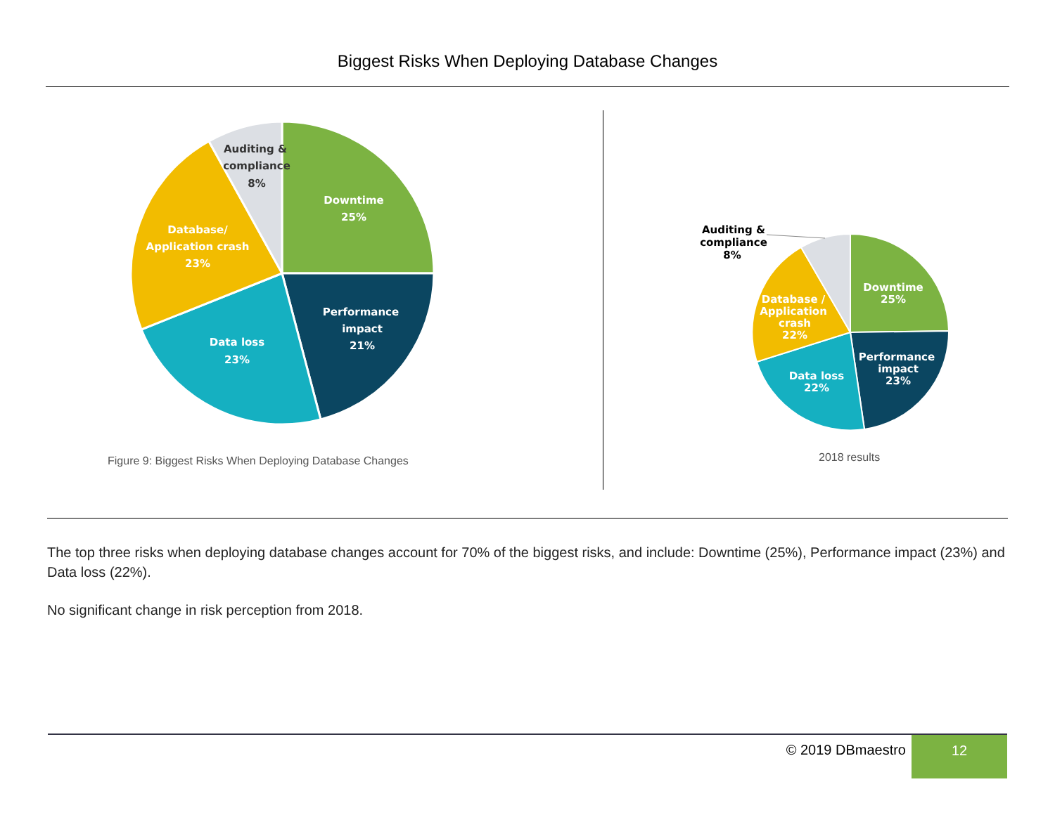Biggest Risks When Deploying Database Changes
Downtime
25%
Performance
impact
21%
Data loss
23%
Database/
Application crash
23%
Auditing &
compliance
8%
Figure 9: Biggest Risks When Deploying Database Changes
Downtime
25%
Performance
impact
23%
Data loss
22%
Database /
Application
crash
22%
Auditing &
compliance
8%
2018 results
The top three risks when deploying database changes account for 70% of the biggest risks, and include: Downtime (25%), Performance impact (23%) and Data loss (22%).
No significant change in risk perception from 2018.
© 2019 DBmaestro
12